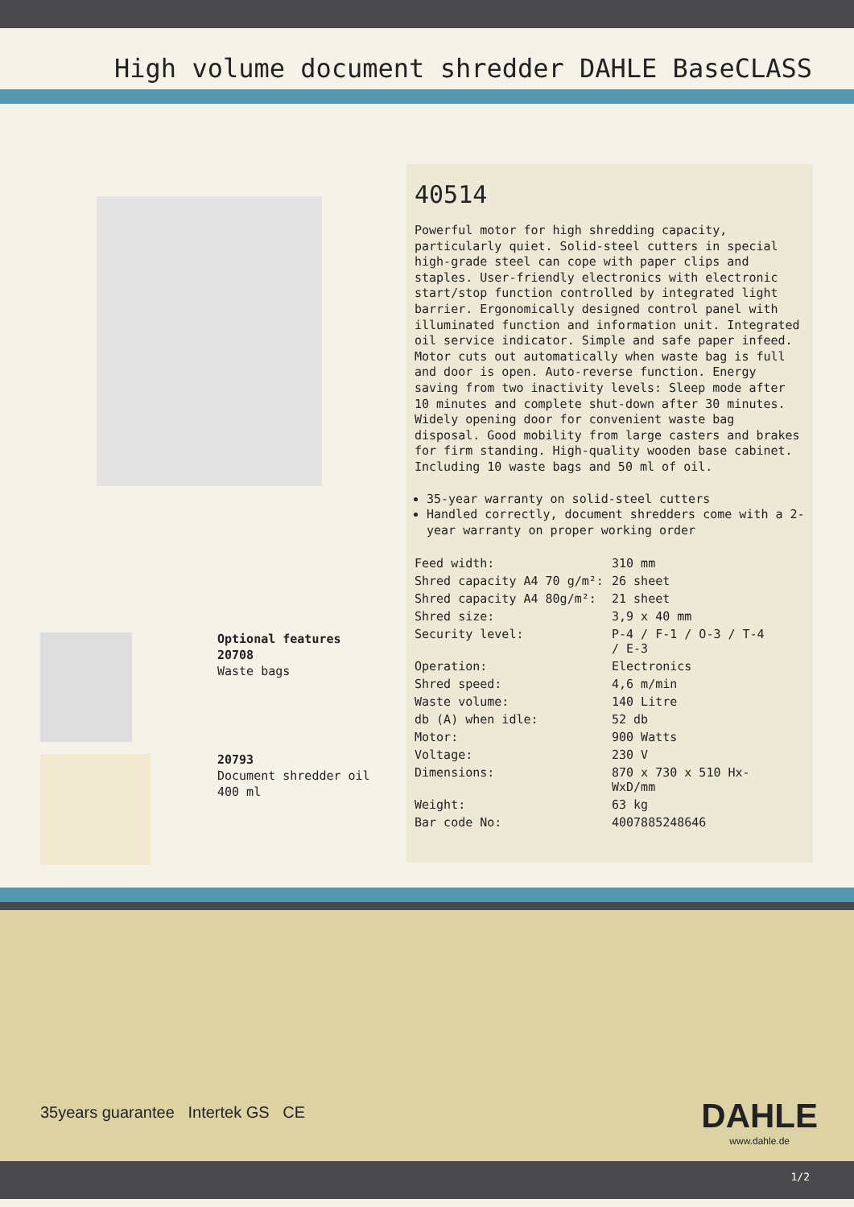High volume document shredder DAHLE BaseCLASS
Optional features
20708
Waste bags
20793
Document shredder oil 400 ml
40514
Powerful motor for high shredding capacity, particularly quiet. Solid-steel cutters in special high-grade steel can cope with paper clips and staples. User-friendly electronics with electronic start/stop function controlled by integrated light barrier. Ergonomically designed control panel with illuminated function and information unit. Integrated oil service indicator. Simple and safe paper infeed. Motor cuts out automatically when waste bag is full and door is open. Auto-reverse function. Energy saving from two inactivity levels: Sleep mode after 10 minutes and complete shut-down after 30 minutes. Widely opening door for convenient waste bag disposal. Good mobility from large casters and brakes for firm standing. High-quality wooden base cabinet. Including 10 waste bags and 50 ml of oil.
35-year warranty on solid-steel cutters
Handled correctly, document shredders come with a 2-year warranty on proper working order
| Feed width: | 310 mm |
| Shred capacity A4 70 g/m²: | 26 sheet |
| Shred capacity A4 80g/m²: | 21 sheet |
| Shred size: | 3,9 x 40 mm |
| Security level: | P-4 / F-1 / O-3 / T-4 / E-3 |
| Operation: | Electronics |
| Shred speed: | 4,6 m/min |
| Waste volume: | 140 Litre |
| db (A) when idle: | 52 db |
| Motor: | 900 Watts |
| Voltage: | 230 V |
| Dimensions: | 870 x 730 x 510 Hx- WxD/mm |
| Weight: | 63 kg |
| Bar code No: | 4007885248646 |
35years guarantee Intertek GS CE
DAHLE
www.dahle.de
1/2